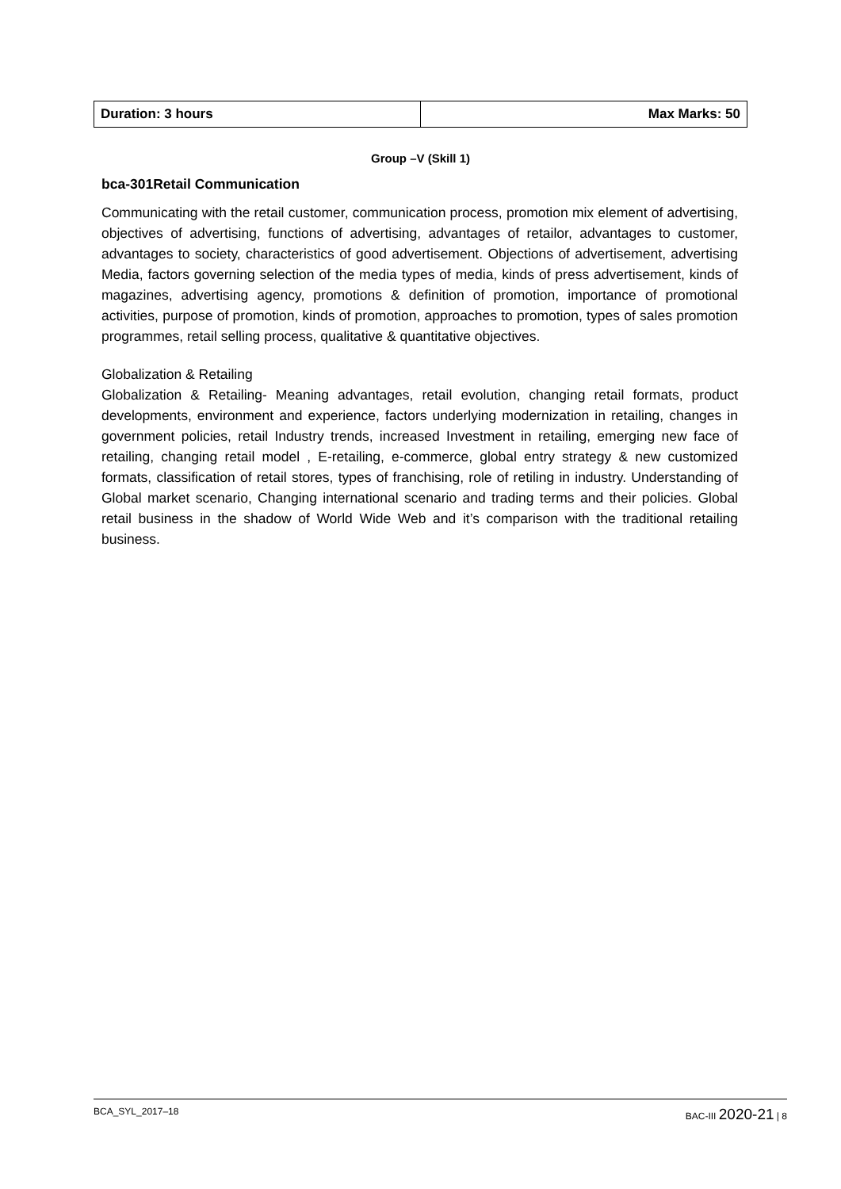| Duration: 3 hours | Max Marks: 50 |
Group –V (Skill 1)
bca-301Retail Communication
Communicating with the retail customer, communication process, promotion mix element of advertising, objectives of advertising, functions of advertising, advantages of retailor, advantages to customer, advantages to society, characteristics of good advertisement. Objections of advertisement, advertising Media, factors governing selection of the media types of media, kinds of press advertisement, kinds of magazines, advertising agency, promotions & definition of promotion, importance of promotional activities, purpose of promotion, kinds of promotion, approaches to promotion, types of sales promotion programmes, retail selling process, qualitative & quantitative objectives.
Globalization & Retailing
Globalization & Retailing- Meaning advantages, retail evolution, changing retail formats, product developments, environment and experience, factors underlying modernization in retailing, changes in government policies, retail Industry trends, increased Investment in retailing, emerging new face of retailing, changing retail model , E-retailing, e-commerce, global entry strategy & new customized formats, classification of retail stores, types of franchising, role of retiling in industry. Understanding of Global market scenario, Changing international scenario and trading terms and their policies. Global retail business in the shadow of World Wide Web and it’s comparison with the traditional retailing business.
BCA_SYL_2017–18 BAC-III 2020-21 | 8